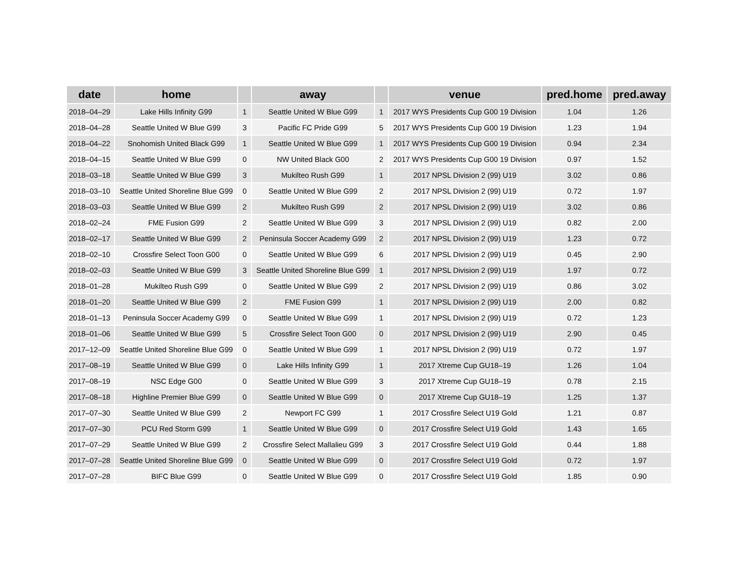| date | home | | away | | venue | pred.home | pred.away |
| --- | --- | --- | --- | --- | --- | --- | --- |
| 2018–04–29 | Lake Hills Infinity G99 | 1 | Seattle United W Blue G99 | 1 | 2017 WYS Presidents Cup G00 19 Division | 1.04 | 1.26 |
| 2018–04–28 | Seattle United W Blue G99 | 3 | Pacific FC Pride G99 | 5 | 2017 WYS Presidents Cup G00 19 Division | 1.23 | 1.94 |
| 2018–04–22 | Snohomish United Black G99 | 1 | Seattle United W Blue G99 | 1 | 2017 WYS Presidents Cup G00 19 Division | 0.94 | 2.34 |
| 2018–04–15 | Seattle United W Blue G99 | 0 | NW United Black G00 | 2 | 2017 WYS Presidents Cup G00 19 Division | 0.97 | 1.52 |
| 2018–03–18 | Seattle United W Blue G99 | 3 | Mukilteo Rush G99 | 1 | 2017 NPSL Division 2 (99) U19 | 3.02 | 0.86 |
| 2018–03–10 | Seattle United Shoreline Blue G99 | 0 | Seattle United W Blue G99 | 2 | 2017 NPSL Division 2 (99) U19 | 0.72 | 1.97 |
| 2018–03–03 | Seattle United W Blue G99 | 2 | Mukilteo Rush G99 | 2 | 2017 NPSL Division 2 (99) U19 | 3.02 | 0.86 |
| 2018–02–24 | FME Fusion G99 | 2 | Seattle United W Blue G99 | 3 | 2017 NPSL Division 2 (99) U19 | 0.82 | 2.00 |
| 2018–02–17 | Seattle United W Blue G99 | 2 | Peninsula Soccer Academy G99 | 2 | 2017 NPSL Division 2 (99) U19 | 1.23 | 0.72 |
| 2018–02–10 | Crossfire Select Toon G00 | 0 | Seattle United W Blue G99 | 6 | 2017 NPSL Division 2 (99) U19 | 0.45 | 2.90 |
| 2018–02–03 | Seattle United W Blue G99 | 3 | Seattle United Shoreline Blue G99 | 1 | 2017 NPSL Division 2 (99) U19 | 1.97 | 0.72 |
| 2018–01–28 | Mukilteo Rush G99 | 0 | Seattle United W Blue G99 | 2 | 2017 NPSL Division 2 (99) U19 | 0.86 | 3.02 |
| 2018–01–20 | Seattle United W Blue G99 | 2 | FME Fusion G99 | 1 | 2017 NPSL Division 2 (99) U19 | 2.00 | 0.82 |
| 2018–01–13 | Peninsula Soccer Academy G99 | 0 | Seattle United W Blue G99 | 1 | 2017 NPSL Division 2 (99) U19 | 0.72 | 1.23 |
| 2018–01–06 | Seattle United W Blue G99 | 5 | Crossfire Select Toon G00 | 0 | 2017 NPSL Division 2 (99) U19 | 2.90 | 0.45 |
| 2017–12–09 | Seattle United Shoreline Blue G99 | 0 | Seattle United W Blue G99 | 1 | 2017 NPSL Division 2 (99) U19 | 0.72 | 1.97 |
| 2017–08–19 | Seattle United W Blue G99 | 0 | Lake Hills Infinity G99 | 1 | 2017 Xtreme Cup GU18–19 | 1.26 | 1.04 |
| 2017–08–19 | NSC Edge G00 | 0 | Seattle United W Blue G99 | 3 | 2017 Xtreme Cup GU18–19 | 0.78 | 2.15 |
| 2017–08–18 | Highline Premier Blue G99 | 0 | Seattle United W Blue G99 | 0 | 2017 Xtreme Cup GU18–19 | 1.25 | 1.37 |
| 2017–07–30 | Seattle United W Blue G99 | 2 | Newport FC G99 | 1 | 2017 Crossfire Select U19 Gold | 1.21 | 0.87 |
| 2017–07–30 | PCU Red Storm G99 | 1 | Seattle United W Blue G99 | 0 | 2017 Crossfire Select U19 Gold | 1.43 | 1.65 |
| 2017–07–29 | Seattle United W Blue G99 | 2 | Crossfire Select Mallalieu G99 | 3 | 2017 Crossfire Select U19 Gold | 0.44 | 1.88 |
| 2017–07–28 | Seattle United Shoreline Blue G99 | 0 | Seattle United W Blue G99 | 0 | 2017 Crossfire Select U19 Gold | 0.72 | 1.97 |
| 2017–07–28 | BIFC Blue G99 | 0 | Seattle United W Blue G99 | 0 | 2017 Crossfire Select U19 Gold | 1.85 | 0.90 |